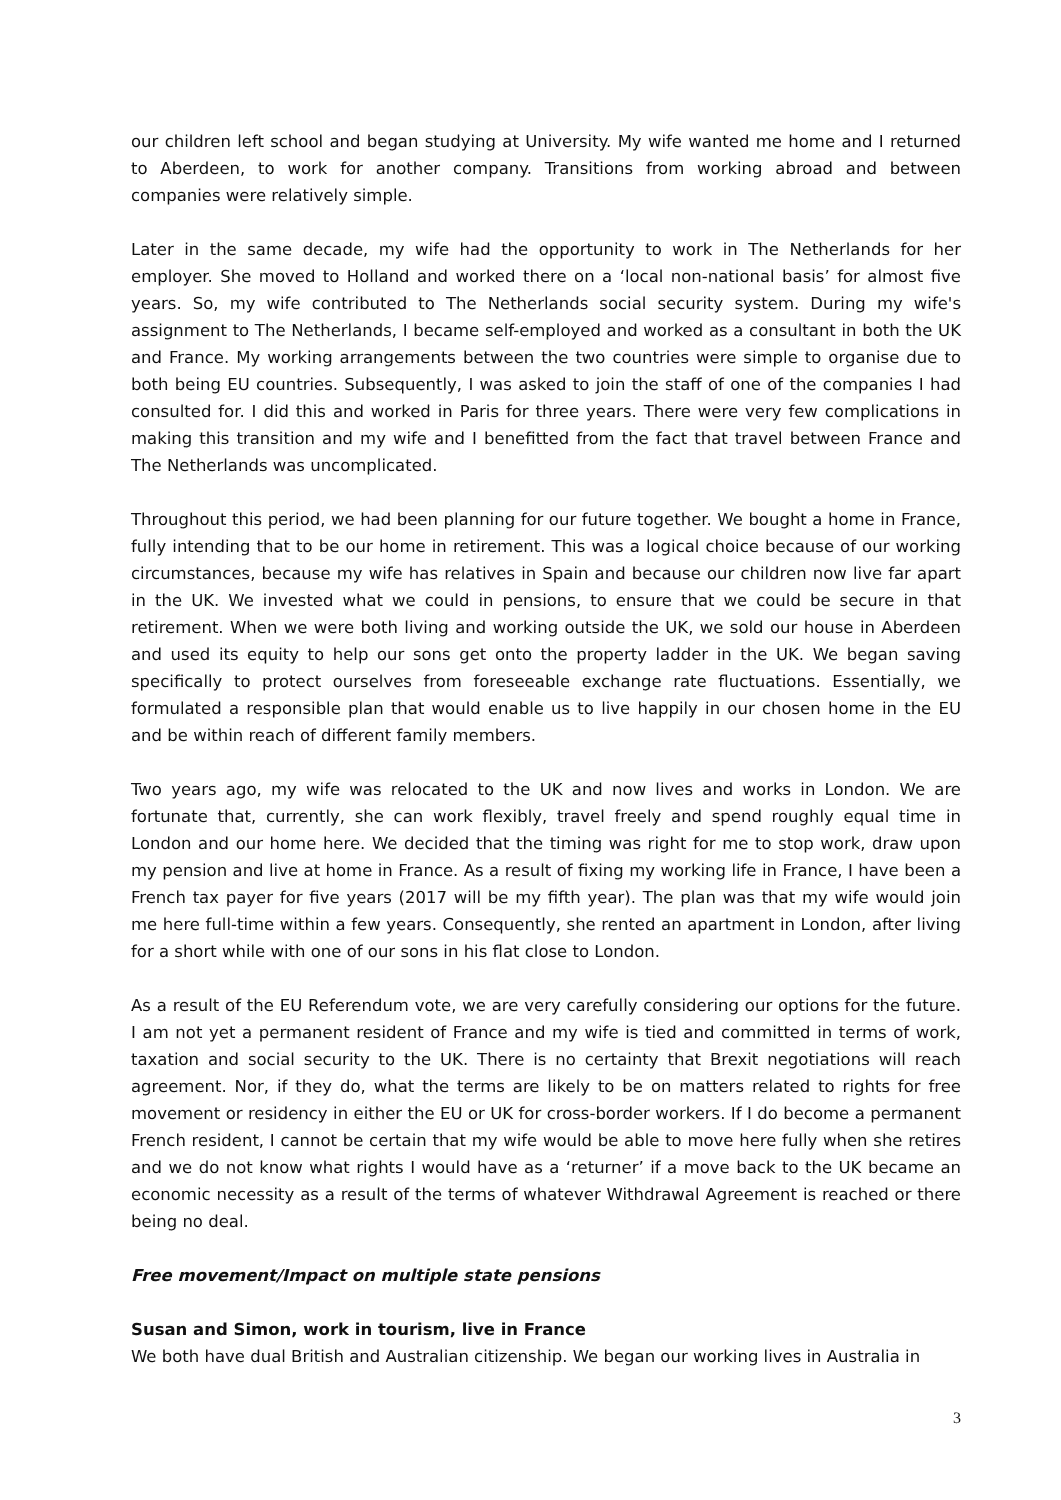our children left school and began studying at University. My wife wanted me home and I returned to Aberdeen, to work for another company. Transitions from working abroad and between companies were relatively simple.
Later in the same decade, my wife had the opportunity to work in The Netherlands for her employer. She moved to Holland and worked there on a ‘local non-national basis’ for almost five years. So, my wife contributed to The Netherlands social security system. During my wife's assignment to The Netherlands, I became self-employed and worked as a consultant in both the UK and France. My working arrangements between the two countries were simple to organise due to both being EU countries. Subsequently, I was asked to join the staff of one of the companies I had consulted for. I did this and worked in Paris for three years. There were very few complications in making this transition and my wife and I benefitted from the fact that travel between France and The Netherlands was uncomplicated.
Throughout this period, we had been planning for our future together. We bought a home in France, fully intending that to be our home in retirement. This was a logical choice because of our working circumstances, because my wife has relatives in Spain and because our children now live far apart in the UK. We invested what we could in pensions, to ensure that we could be secure in that retirement. When we were both living and working outside the UK, we sold our house in Aberdeen and used its equity to help our sons get onto the property ladder in the UK. We began saving specifically to protect ourselves from foreseeable exchange rate fluctuations. Essentially, we formulated a responsible plan that would enable us to live happily in our chosen home in the EU and be within reach of different family members.
Two years ago, my wife was relocated to the UK and now lives and works in London. We are fortunate that, currently, she can work flexibly, travel freely and spend roughly equal time in London and our home here. We decided that the timing was right for me to stop work, draw upon my pension and live at home in France. As a result of fixing my working life in France, I have been a French tax payer for five years (2017 will be my fifth year). The plan was that my wife would join me here full-time within a few years. Consequently, she rented an apartment in London, after living for a short while with one of our sons in his flat close to London.
As a result of the EU Referendum vote, we are very carefully considering our options for the future. I am not yet a permanent resident of France and my wife is tied and committed in terms of work, taxation and social security to the UK. There is no certainty that Brexit negotiations will reach agreement. Nor, if they do, what the terms are likely to be on matters related to rights for free movement or residency in either the EU or UK for cross-border workers. If I do become a permanent French resident, I cannot be certain that my wife would be able to move here fully when she retires and we do not know what rights I would have as a ‘returner’ if a move back to the UK became an economic necessity as a result of the terms of whatever Withdrawal Agreement is reached or there being no deal.
Free movement/Impact on multiple state pensions
Susan and Simon, work in tourism, live in France
We both have dual British and Australian citizenship. We began our working lives in Australia in
3